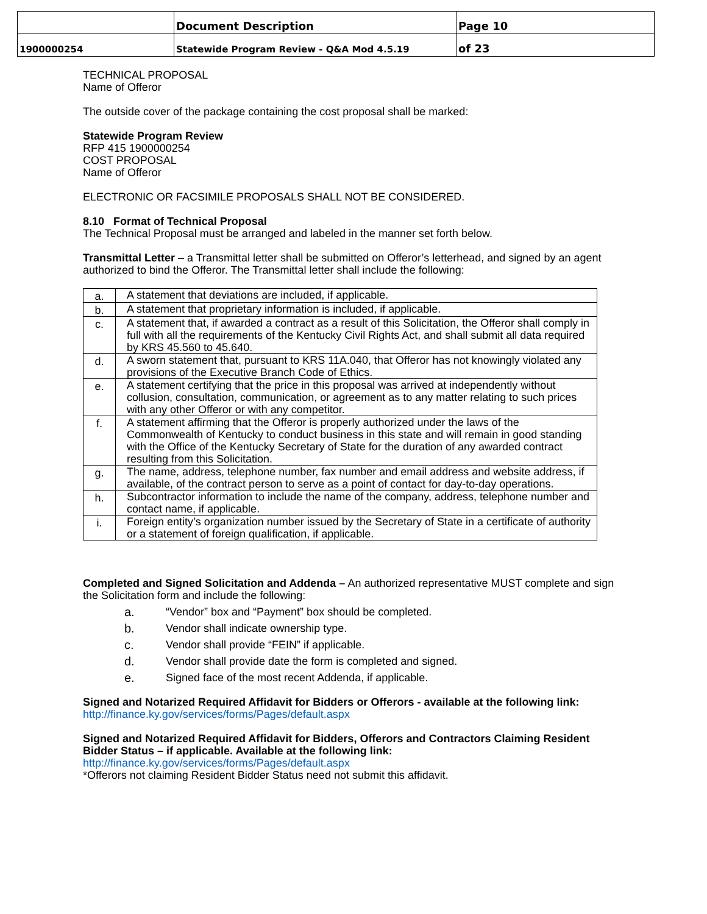| | Document Description | Page 10 |
| 1900000254 | Statewide Program Review - Q&A Mod 4.5.19 | of 23 |
TECHNICAL PROPOSAL
Name of Offeror
The outside cover of the package containing the cost proposal shall be marked:
Statewide Program Review
RFP 415 1900000254
COST PROPOSAL
Name of Offeror
ELECTRONIC OR FACSIMILE PROPOSALS SHALL NOT BE CONSIDERED.
8.10 Format of Technical Proposal
The Technical Proposal must be arranged and labeled in the manner set forth below.
Transmittal Letter – a Transmittal letter shall be submitted on Offeror’s letterhead, and signed by an agent authorized to bind the Offeror. The Transmittal letter shall include the following:
| a. | A statement that deviations are included, if applicable. |
| b. | A statement that proprietary information is included, if applicable. |
| c. | A statement that, if awarded a contract as a result of this Solicitation, the Offeror shall comply in full with all the requirements of the Kentucky Civil Rights Act, and shall submit all data required by KRS 45.560 to 45.640. |
| d. | A sworn statement that, pursuant to KRS 11A.040, that Offeror has not knowingly violated any provisions of the Executive Branch Code of Ethics. |
| e. | A statement certifying that the price in this proposal was arrived at independently without collusion, consultation, communication, or agreement as to any matter relating to such prices with any other Offeror or with any competitor. |
| f. | A statement affirming that the Offeror is properly authorized under the laws of the Commonwealth of Kentucky to conduct business in this state and will remain in good standing with the Office of the Kentucky Secretary of State for the duration of any awarded contract resulting from this Solicitation. |
| g. | The name, address, telephone number, fax number and email address and website address, if available, of the contract person to serve as a point of contact for day-to-day operations. |
| h. | Subcontractor information to include the name of the company, address, telephone number and contact name, if applicable. |
| i. | Foreign entity’s organization number issued by the Secretary of State in a certificate of authority or a statement of foreign qualification, if applicable. |
Completed and Signed Solicitation and Addenda – An authorized representative MUST complete and sign the Solicitation form and include the following:
a. “Vendor” box and “Payment” box should be completed.
b. Vendor shall indicate ownership type.
c. Vendor shall provide “FEIN” if applicable.
d. Vendor shall provide date the form is completed and signed.
e. Signed face of the most recent Addenda, if applicable.
Signed and Notarized Required Affidavit for Bidders or Offerors - available at the following link:
http://finance.ky.gov/services/forms/Pages/default.aspx
Signed and Notarized Required Affidavit for Bidders, Offerors and Contractors Claiming Resident Bidder Status – if applicable. Available at the following link:
http://finance.ky.gov/services/forms/Pages/default.aspx
*Offerors not claiming Resident Bidder Status need not submit this affidavit.